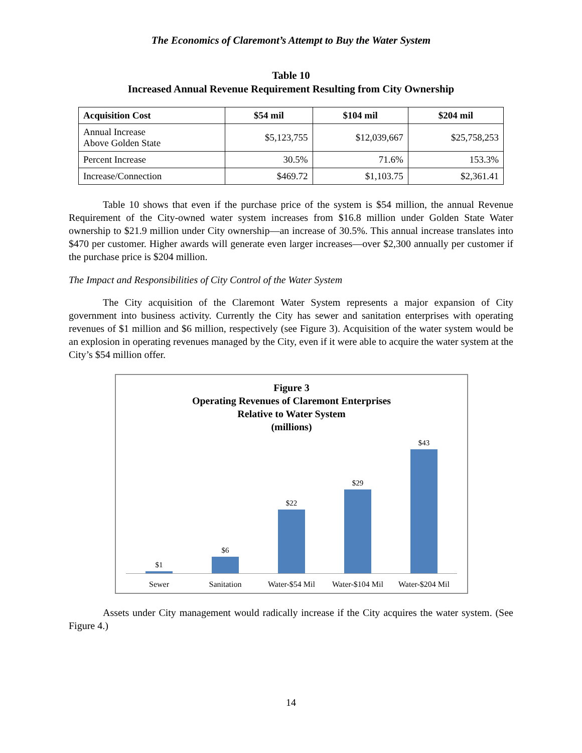The Economics of Claremont’s Attempt to Buy the Water System
Table 10
Increased Annual Revenue Requirement Resulting from City Ownership
| Acquisition Cost | $54 mil | $104 mil | $204 mil |
| --- | --- | --- | --- |
| Annual Increase Above Golden State | $5,123,755 | $12,039,667 | $25,758,253 |
| Percent Increase | 30.5% | 71.6% | 153.3% |
| Increase/Connection | $469.72 | $1,103.75 | $2,361.41 |
Table 10 shows that even if the purchase price of the system is $54 million, the annual Revenue Requirement of the City-owned water system increases from $16.8 million under Golden State Water ownership to $21.9 million under City ownership—an increase of 30.5%. This annual increase translates into $470 per customer. Higher awards will generate even larger increases—over $2,300 annually per customer if the purchase price is $204 million.
The Impact and Responsibilities of City Control of the Water System
The City acquisition of the Claremont Water System represents a major expansion of City government into business activity. Currently the City has sewer and sanitation enterprises with operating revenues of $1 million and $6 million, respectively (see Figure 3). Acquisition of the water system would be an explosion in operating revenues managed by the City, even if it were able to acquire the water system at the City’s $54 million offer.
Figure 3
Operating Revenues of Claremont Enterprises
Relative to Water System
(millions)
$1 $6 $22 $29 $43
Sewer Sanitation Water-$54 Mil Water-$104 Mil Water-$204 Mil
Assets under City management would radically increase if the City acquires the water system. (See Figure 4.)
14